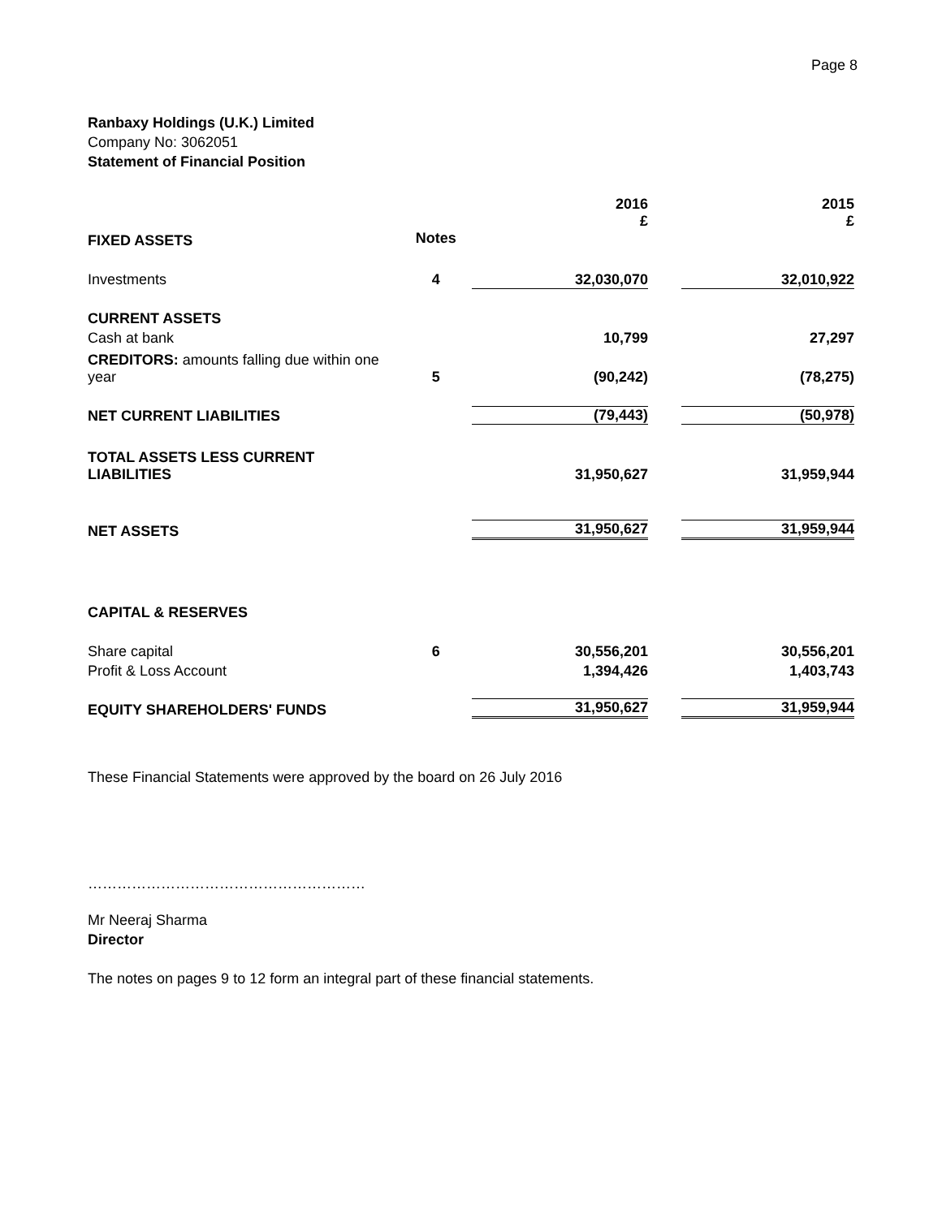Page 8
Ranbaxy Holdings (U.K.) Limited
Company No: 3062051
Statement of Financial Position
| | | 2016 £ | | 2015 £ |
| FIXED ASSETS | Notes | | | |
| Investments | 4 | 32,030,070 | | 32,010,922 |
| CURRENT ASSETS | | | | |
| Cash at bank | | 10,799 | | 27,297 |
| CREDITORS: amounts falling due within one year | 5 | (90,242) | | (78,275) |
| NET CURRENT LIABILITIES | | (79,443) | | (50,978) |
| TOTAL ASSETS LESS CURRENT LIABILITIES | | 31,950,627 | | 31,959,944 |
| NET ASSETS | | 31,950,627 | | 31,959,944 |
| CAPITAL & RESERVES | | | | |
| Share capital | 6 | 30,556,201 | | 30,556,201 |
| Profit & Loss Account | | 1,394,426 | | 1,403,743 |
| EQUITY SHAREHOLDERS' FUNDS | | 31,950,627 | | 31,959,944 |
These Financial Statements were approved by the board on 26 July 2016
…………………………………………………
Mr Neeraj Sharma
Director
The notes on pages 9 to 12 form an integral part of these financial statements.